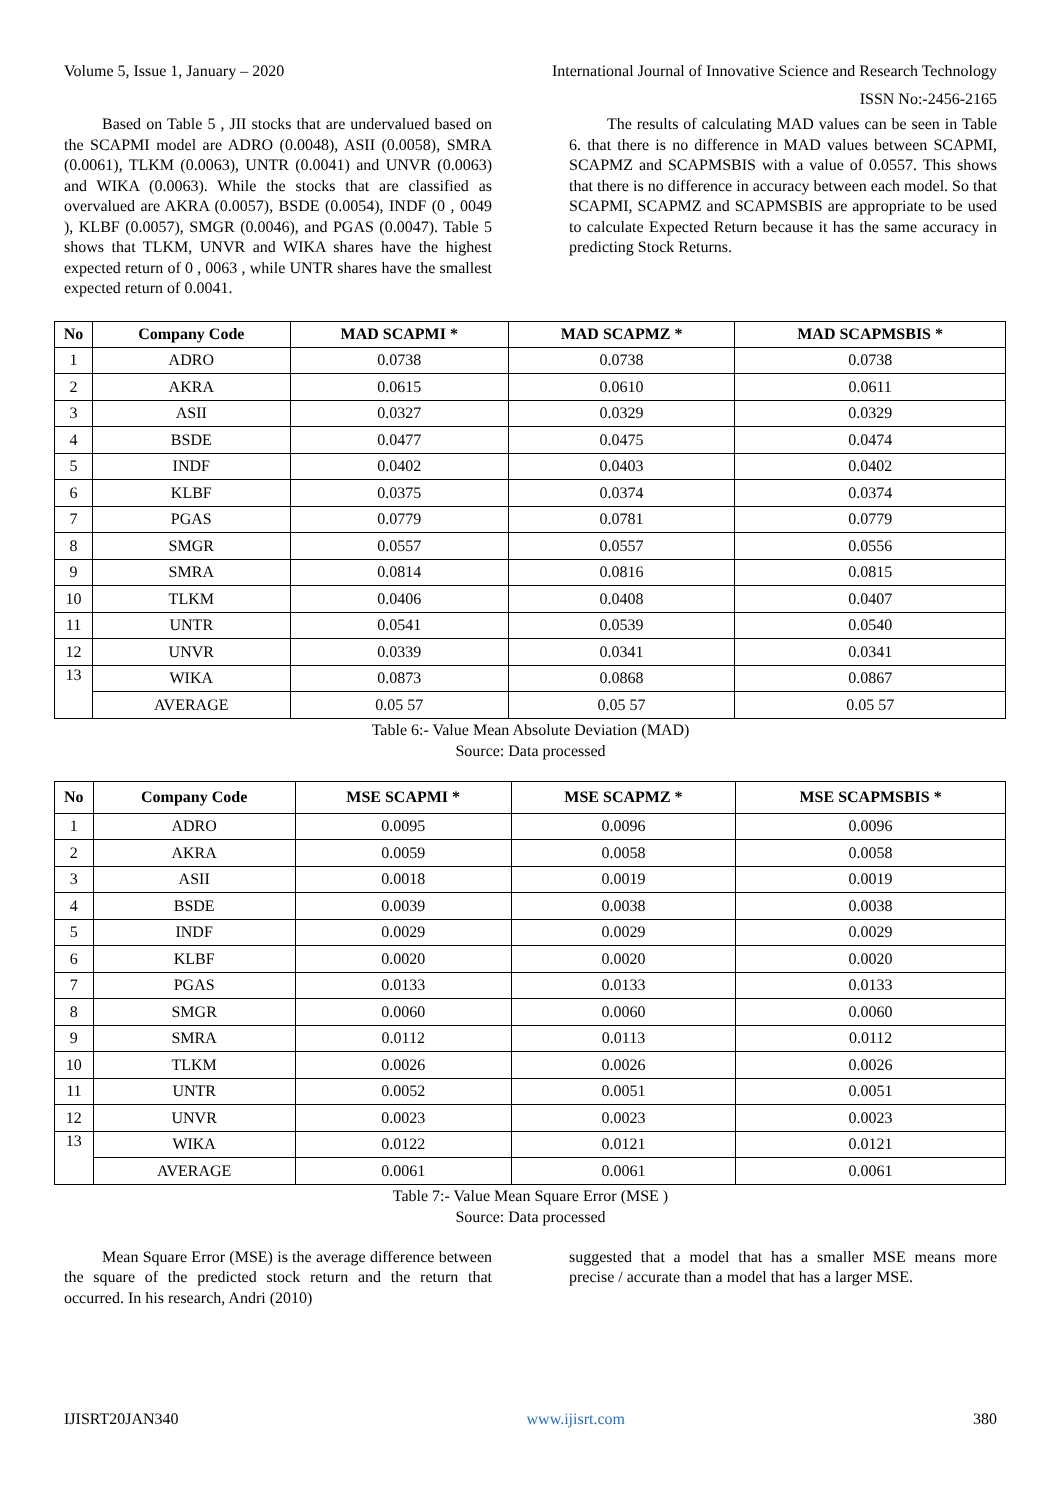Volume 5, Issue 1, January – 2020 International Journal of Innovative Science and Research Technology
ISSN No:-2456-2165
Based on Table 5 , JII stocks that are undervalued based on the SCAPMI model are ADRO (0.0048), ASII (0.0058), SMRA (0.0061), TLKM (0.0063), UNTR (0.0041) and UNVR (0.0063) and WIKA (0.0063). While the stocks that are classified as overvalued are AKRA (0.0057), BSDE (0.0054), INDF (0 , 0049 ), KLBF (0.0057), SMGR (0.0046), and PGAS (0.0047). Table 5 shows that TLKM, UNVR and WIKA shares have the highest expected return of 0 , 0063 , while UNTR shares have the smallest expected return of 0.0041.
The results of calculating MAD values can be seen in Table 6. that there is no difference in MAD values between SCAPMI, SCAPMZ and SCAPMSBIS with a value of 0.0557. This shows that there is no difference in accuracy between each model. So that SCAPMI, SCAPMZ and SCAPMSBIS are appropriate to be used to calculate Expected Return because it has the same accuracy in predicting Stock Returns.
| No | Company Code | MAD SCAPMI * | MAD SCAPMZ * | MAD SCAPMSBIS * |
| --- | --- | --- | --- | --- |
| 1 | ADRO | 0.0738 | 0.0738 | 0.0738 |
| 2 | AKRA | 0.0615 | 0.0610 | 0.0611 |
| 3 | ASII | 0.0327 | 0.0329 | 0.0329 |
| 4 | BSDE | 0.0477 | 0.0475 | 0.0474 |
| 5 | INDF | 0.0402 | 0.0403 | 0.0402 |
| 6 | KLBF | 0.0375 | 0.0374 | 0.0374 |
| 7 | PGAS | 0.0779 | 0.0781 | 0.0779 |
| 8 | SMGR | 0.0557 | 0.0557 | 0.0556 |
| 9 | SMRA | 0.0814 | 0.0816 | 0.0815 |
| 10 | TLKM | 0.0406 | 0.0408 | 0.0407 |
| 11 | UNTR | 0.0541 | 0.0539 | 0.0540 |
| 12 | UNVR | 0.0339 | 0.0341 | 0.0341 |
| 13 | WIKA | 0.0873 | 0.0868 | 0.0867 |
| | AVERAGE | 0.05 57 | 0.05 57 | 0.05 57 |
Table 6:- Value Mean Absolute Deviation (MAD)
Source: Data processed
| No | Company Code | MSE SCAPMI * | MSE SCAPMZ * | MSE SCAPMSBIS * |
| --- | --- | --- | --- | --- |
| 1 | ADRO | 0.0095 | 0.0096 | 0.0096 |
| 2 | AKRA | 0.0059 | 0.0058 | 0.0058 |
| 3 | ASII | 0.0018 | 0.0019 | 0.0019 |
| 4 | BSDE | 0.0039 | 0.0038 | 0.0038 |
| 5 | INDF | 0.0029 | 0.0029 | 0.0029 |
| 6 | KLBF | 0.0020 | 0.0020 | 0.0020 |
| 7 | PGAS | 0.0133 | 0.0133 | 0.0133 |
| 8 | SMGR | 0.0060 | 0.0060 | 0.0060 |
| 9 | SMRA | 0.0112 | 0.0113 | 0.0112 |
| 10 | TLKM | 0.0026 | 0.0026 | 0.0026 |
| 11 | UNTR | 0.0052 | 0.0051 | 0.0051 |
| 12 | UNVR | 0.0023 | 0.0023 | 0.0023 |
| 13 | WIKA | 0.0122 | 0.0121 | 0.0121 |
| | AVERAGE | 0.0061 | 0.0061 | 0.0061 |
Table 7:- Value Mean Square Error (MSE )
Source: Data processed
Mean Square Error (MSE) is the average difference between the square of the predicted stock return and the return that occurred. In his research, Andri (2010)
suggested that a model that has a smaller MSE means more precise / accurate than a model that has a larger MSE.
IJISRT20JAN340 www.ijisrt.com 380